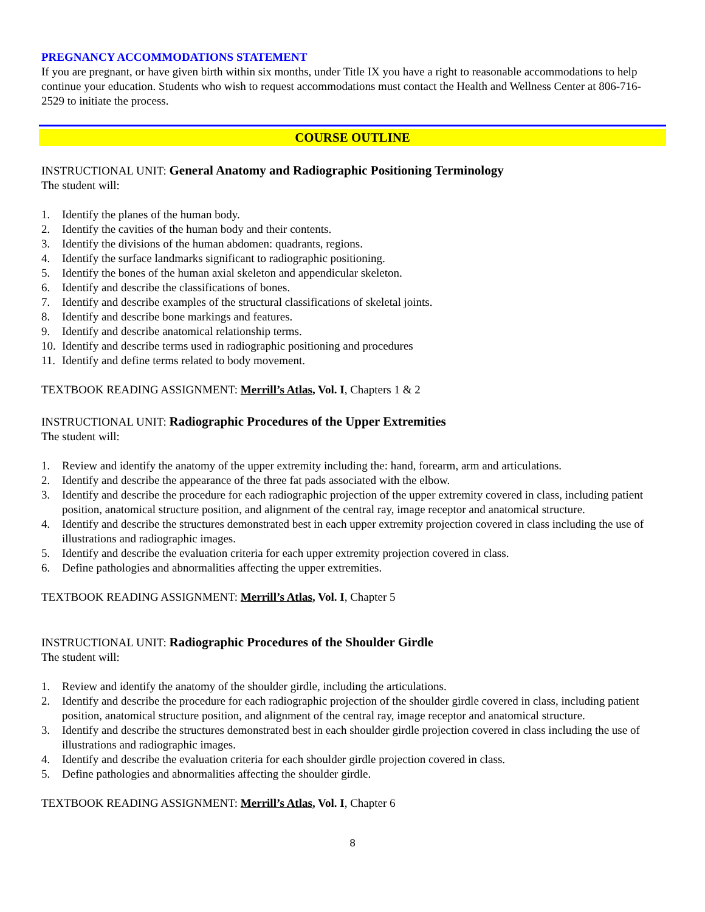PREGNANCY ACCOMMODATIONS STATEMENT
If you are pregnant, or have given birth within six months, under Title IX you have a right to reasonable accommodations to help continue your education. Students who wish to request accommodations must contact the Health and Wellness Center at 806-716-2529 to initiate the process.
COURSE OUTLINE
INSTRUCTIONAL UNIT: General Anatomy and Radiographic Positioning Terminology
The student will:
1. Identify the planes of the human body.
2. Identify the cavities of the human body and their contents.
3. Identify the divisions of the human abdomen: quadrants, regions.
4. Identify the surface landmarks significant to radiographic positioning.
5. Identify the bones of the human axial skeleton and appendicular skeleton.
6. Identify and describe the classifications of bones.
7. Identify and describe examples of the structural classifications of skeletal joints.
8. Identify and describe bone markings and features.
9. Identify and describe anatomical relationship terms.
10. Identify and describe terms used in radiographic positioning and procedures
11. Identify and define terms related to body movement.
TEXTBOOK READING ASSIGNMENT: Merrill’s Atlas, Vol. I, Chapters 1 & 2
INSTRUCTIONAL UNIT: Radiographic Procedures of the Upper Extremities
The student will:
1. Review and identify the anatomy of the upper extremity including the: hand, forearm, arm and articulations.
2. Identify and describe the appearance of the three fat pads associated with the elbow.
3. Identify and describe the procedure for each radiographic projection of the upper extremity covered in class, including patient position, anatomical structure position, and alignment of the central ray, image receptor and anatomical structure.
4. Identify and describe the structures demonstrated best in each upper extremity projection covered in class including the use of illustrations and radiographic images.
5. Identify and describe the evaluation criteria for each upper extremity projection covered in class.
6. Define pathologies and abnormalities affecting the upper extremities.
TEXTBOOK READING ASSIGNMENT: Merrill’s Atlas, Vol. I, Chapter 5
INSTRUCTIONAL UNIT: Radiographic Procedures of the Shoulder Girdle
The student will:
1. Review and identify the anatomy of the shoulder girdle, including the articulations.
2. Identify and describe the procedure for each radiographic projection of the shoulder girdle covered in class, including patient position, anatomical structure position, and alignment of the central ray, image receptor and anatomical structure.
3. Identify and describe the structures demonstrated best in each shoulder girdle projection covered in class including the use of illustrations and radiographic images.
4. Identify and describe the evaluation criteria for each shoulder girdle projection covered in class.
5. Define pathologies and abnormalities affecting the shoulder girdle.
TEXTBOOK READING ASSIGNMENT: Merrill’s Atlas, Vol. I, Chapter 6
8